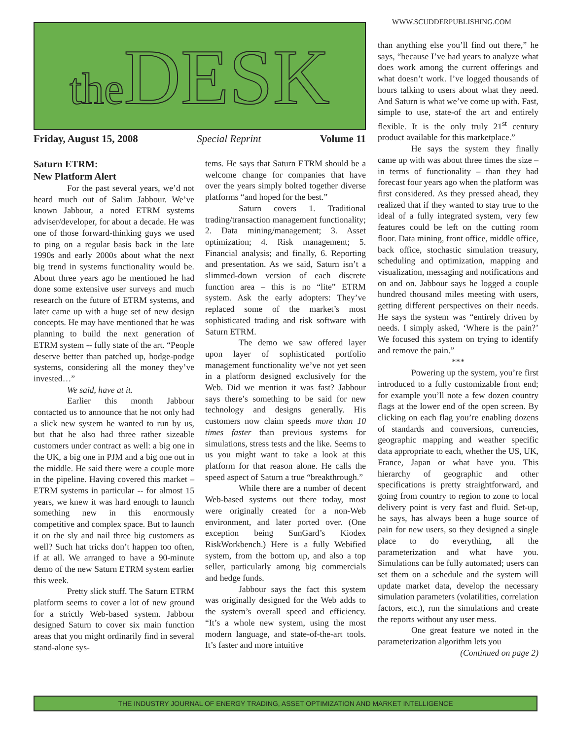WWW.SCUDDERPUBLISHING.COM
the DESK
Friday, August 15, 2008 Special Reprint Volume 11
Saturn ETRM:
New Platform Alert
For the past several years, we’d not heard much out of Salim Jabbour. We’ve known Jabbour, a noted ETRM systems adviser/developer, for about a decade. He was one of those forward-thinking guys we used to ping on a regular basis back in the late 1990s and early 2000s about what the next big trend in systems functionality would be. About three years ago he mentioned he had done some extensive user surveys and much research on the future of ETRM systems, and later came up with a huge set of new design concepts. He may have mentioned that he was planning to build the next generation of ETRM system -- fully state of the art. “People deserve better than patched up, hodge-podge systems, considering all the money they’ve invested…”
We said, have at it.
Earlier this month Jabbour contacted us to announce that he not only had a slick new system he wanted to run by us, but that he also had three rather sizeable customers under contract as well: a big one in the UK, a big one in PJM and a big one out in the middle. He said there were a couple more in the pipeline. Having covered this market – ETRM systems in particular -- for almost 15 years, we knew it was hard enough to launch something new in this enormously competitive and complex space. But to launch it on the sly and nail three big customers as well? Such hat tricks don’t happen too often, if at all. We arranged to have a 90-minute demo of the new Saturn ETRM system earlier this week.
Pretty slick stuff. The Saturn ETRM platform seems to cover a lot of new ground for a strictly Web-based system. Jabbour designed Saturn to cover six main function areas that you might ordinarily find in several stand-alone sys-
tems. He says that Saturn ETRM should be a welcome change for companies that have over the years simply bolted together diverse platforms “and hoped for the best.”
Saturn covers 1. Traditional trading/transaction management functionality; 2. Data mining/management; 3. Asset optimization; 4. Risk management; 5. Financial analysis; and finally, 6. Reporting and presentation. As we said, Saturn isn’t a slimmed-down version of each discrete function area – this is no “lite” ETRM system. Ask the early adopters: They’ve replaced some of the market’s most sophisticated trading and risk software with Saturn ETRM.
The demo we saw offered layer upon layer of sophisticated portfolio management functionality we’ve not yet seen in a platform designed exclusively for the Web. Did we mention it was fast? Jabbour says there’s something to be said for new technology and designs generally. His customers now claim speeds more than 10 times faster than previous systems for simulations, stress tests and the like. Seems to us you might want to take a look at this platform for that reason alone. He calls the speed aspect of Saturn a true “breakthrough.”
While there are a number of decent Web-based systems out there today, most were originally created for a non-Web environment, and later ported over. (One exception being SunGard’s Kiodex RiskWorkbench.) Here is a fully Webified system, from the bottom up, and also a top seller, particularly among big commercials and hedge funds.
Jabbour says the fact this system was originally designed for the Web adds to the system’s overall speed and efficiency. “It’s a whole new system, using the most modern language, and state-of-the-art tools. It’s faster and more intuitive
than anything else you’ll find out there,” he says, “because I’ve had years to analyze what does work among the current offerings and what doesn’t work. I’ve logged thousands of hours talking to users about what they need. And Saturn is what we’ve come up with. Fast, simple to use, state-of the art and entirely flexible. It is the only truly 21<sup>st</sup> century product available for this marketplace.”
He says the system they finally came up with was about three times the size – in terms of functionality – than they had forecast four years ago when the platform was first considered. As they pressed ahead, they realized that if they wanted to stay true to the ideal of a fully integrated system, very few features could be left on the cutting room floor. Data mining, front office, middle office, back office, stochastic simulation treasury, scheduling and optimization, mapping and visualization, messaging and notifications and on and on. Jabbour says he logged a couple hundred thousand miles meeting with users, getting different perspectives on their needs. He says the system was “entirely driven by needs. I simply asked, ‘Where is the pain?’ We focused this system on trying to identify and remove the pain.”
***
Powering up the system, you’re first introduced to a fully customizable front end; for example you’ll note a few dozen country flags at the lower end of the open screen. By clicking on each flag you’re enabling dozens of standards and conversions, currencies, geographic mapping and weather specific data appropriate to each, whether the US, UK, France, Japan or what have you. This hierarchy of geographic and other specifications is pretty straightforward, and going from country to region to zone to local delivery point is very fast and fluid. Set-up, he says, has always been a huge source of pain for new users, so they designed a single place to do everything, all the parameterization and what have you. Simulations can be fully automated; users can set them on a schedule and the system will update market data, develop the necessary simulation parameters (volatilities, correlation factors, etc.), run the simulations and create the reports without any user mess.
One great feature we noted in the parameterization algorithm lets you
(Continued on page 2)
THE INDUSTRY JOURNAL OF ENERGY TRADING, ASSET OPTIMIZATION AND MARKET INTELLIGENCE